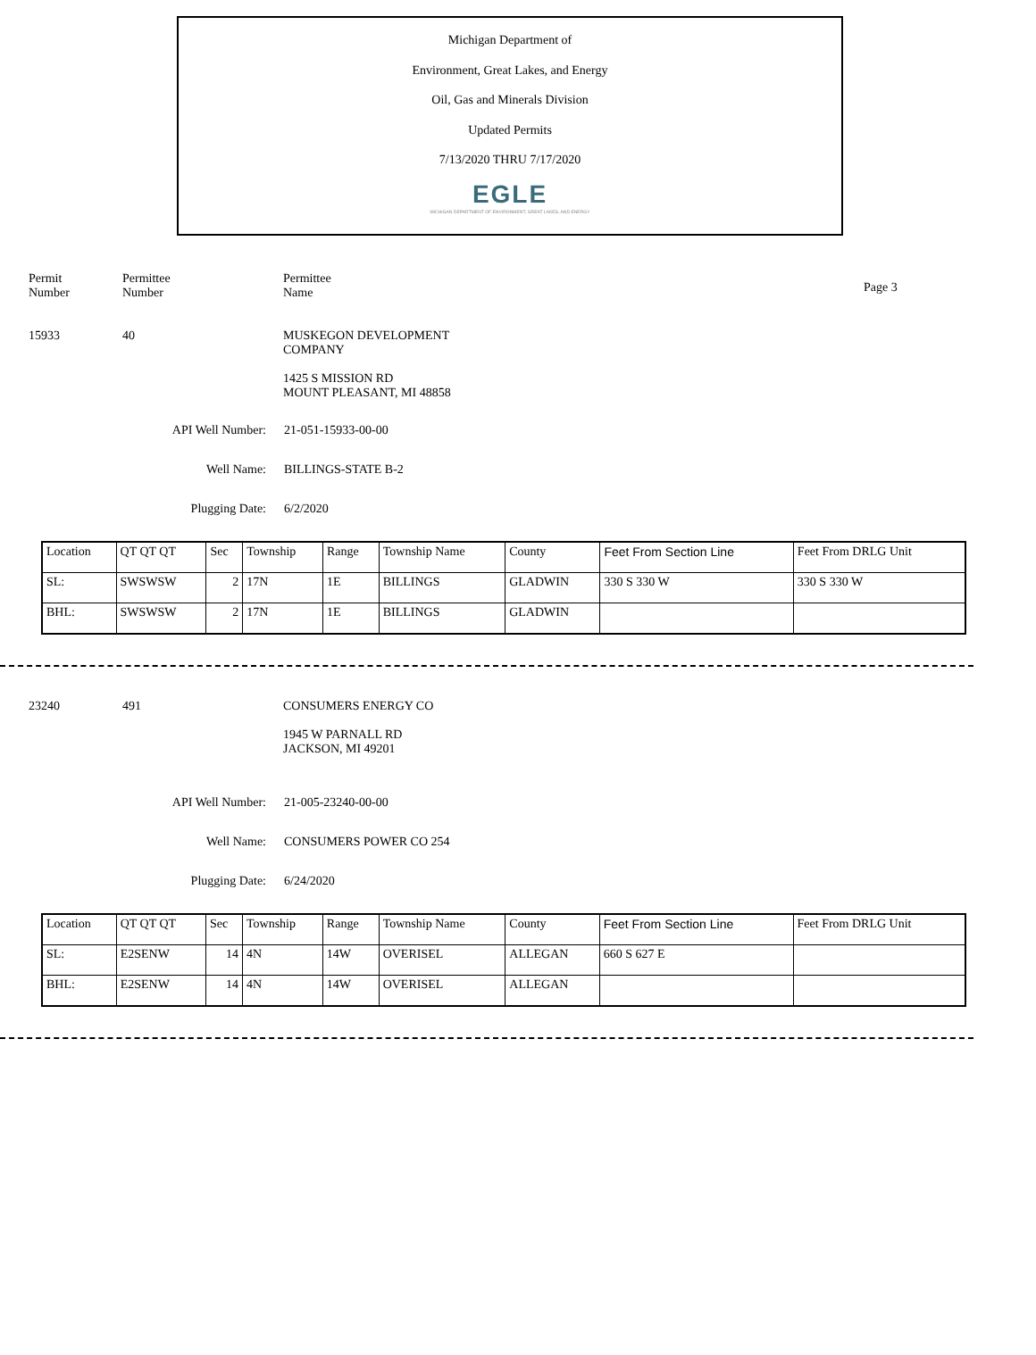Michigan Department of
Environment, Great Lakes, and Energy
Oil, Gas and Minerals Division
Updated Permits
7/13/2020 THRU 7/17/2020
EGLE
MICHIGAN DEPARTMENT OF ENVIRONMENT, GREAT LAKES, AND ENERGY
Permit
Number
Permittee
Number
Permittee
Name
Page 3
15933 40 MUSKEGON DEVELOPMENT
COMPANY
1425 S MISSION RD
MOUNT PLEASANT, MI 48858
API Well Number: 21-051-15933-00-00
Well Name: BILLINGS-STATE B-2
Plugging Date: 6/2/2020
| Location | QT QT QT | Sec | Township | Range | Township Name | County | Feet From Section Line | Feet From DRLG Unit |
| SL: | SWSWSW | 2 | 17N | 1E | BILLINGS | GLADWIN | 330 S 330 W | 330 S 330 W |
| BHL: | SWSWSW | 2 | 17N | 1E | BILLINGS | GLADWIN | | |
23240 491 CONSUMERS ENERGY CO
1945 W PARNALL RD
JACKSON, MI 49201
API Well Number: 21-005-23240-00-00
Well Name: CONSUMERS POWER CO 254
Plugging Date: 6/24/2020
| Location | QT QT QT | Sec | Township | Range | Township Name | County | Feet From Section Line | Feet From DRLG Unit |
| SL: | E2SENW | 14 | 4N | 14W | OVERISEL | ALLEGAN | 660 S 627 E | |
| BHL: | E2SENW | 14 | 4N | 14W | OVERISEL | ALLEGAN | | |